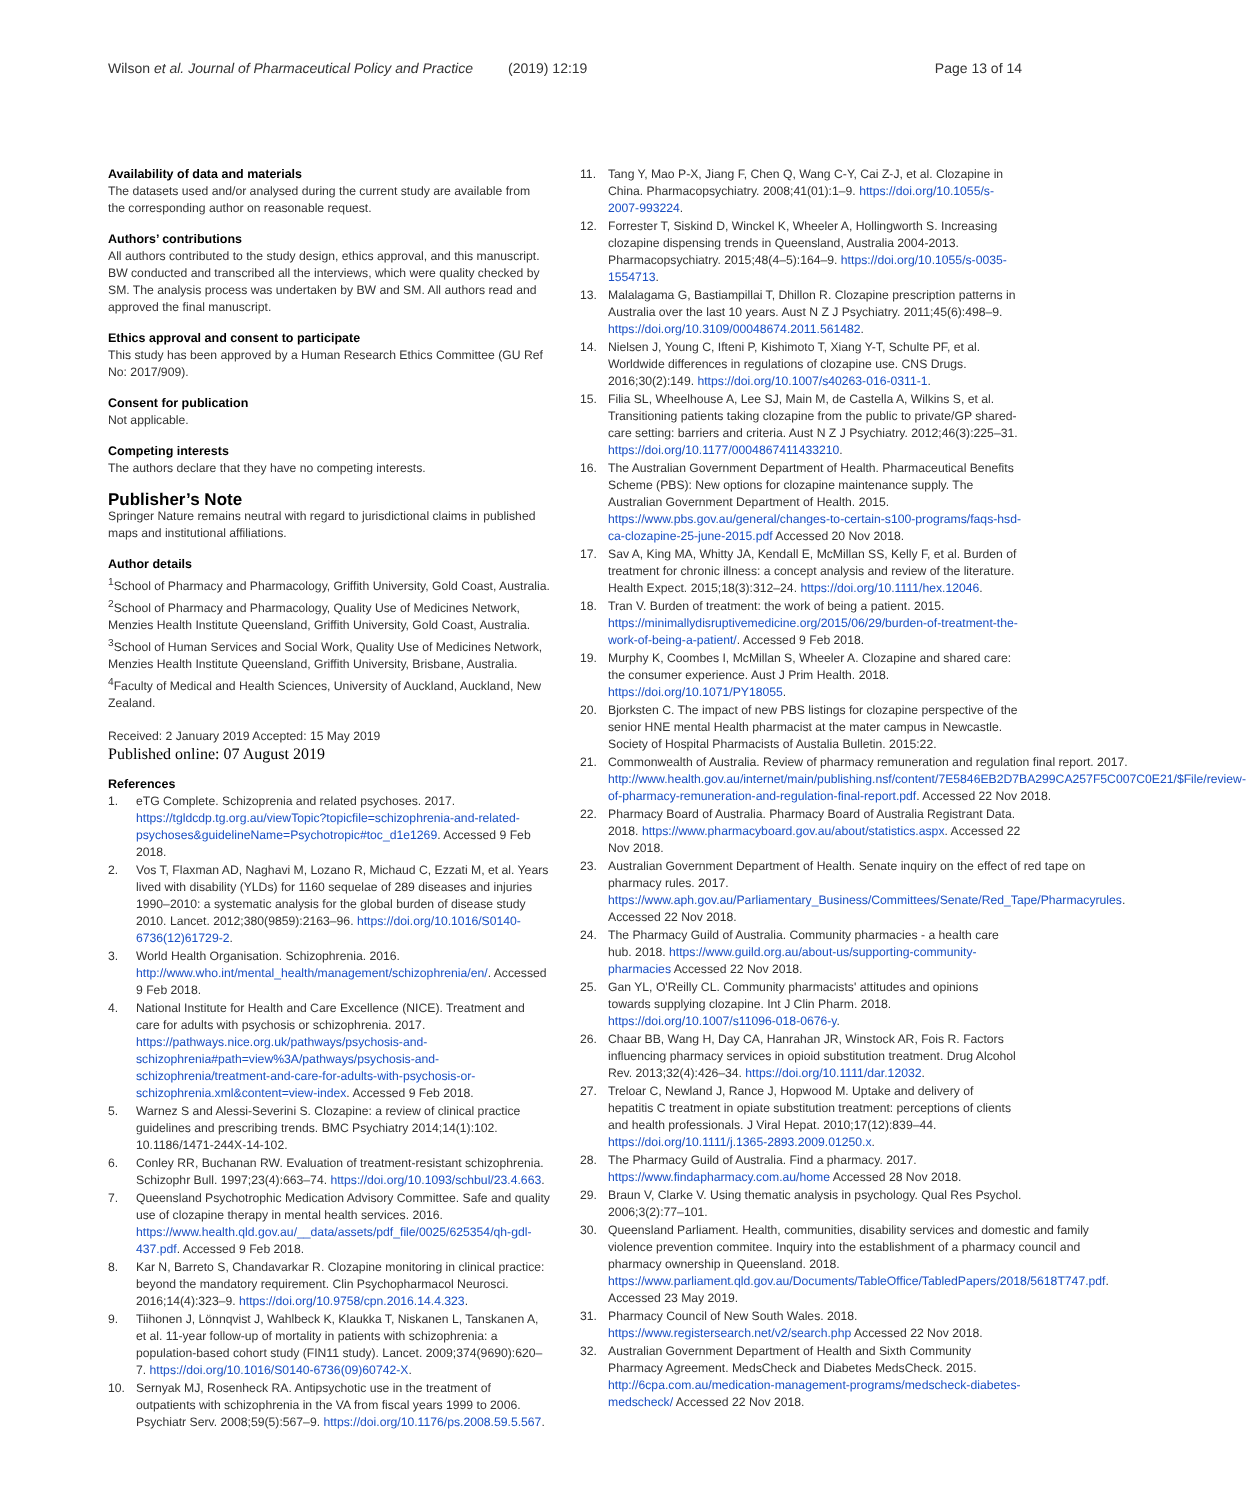Wilson et al. Journal of Pharmaceutical Policy and Practice (2019) 12:19 Page 13 of 14
Availability of data and materials
The datasets used and/or analysed during the current study are available from the corresponding author on reasonable request.
Authors’ contributions
All authors contributed to the study design, ethics approval, and this manuscript. BW conducted and transcribed all the interviews, which were quality checked by SM. The analysis process was undertaken by BW and SM. All authors read and approved the final manuscript.
Ethics approval and consent to participate
This study has been approved by a Human Research Ethics Committee (GU Ref No: 2017/909).
Consent for publication
Not applicable.
Competing interests
The authors declare that they have no competing interests.
Publisher’s Note
Springer Nature remains neutral with regard to jurisdictional claims in published maps and institutional affiliations.
Author details
<sup>1</sup> School of Pharmacy and Pharmacology, Griffith University, Gold Coast, Australia. <sup>2</sup>School of Pharmacy and Pharmacology, Quality Use of Medicines Network, Menzies Health Institute Queensland, Griffith University, Gold Coast, Australia. <sup>3</sup>School of Human Services and Social Work, Quality Use of Medicines Network, Menzies Health Institute Queensland, Griffith University, Brisbane, Australia. <sup>4</sup>Faculty of Medical and Health Sciences, University of Auckland, Auckland, New Zealand.
Received: 2 January 2019 Accepted: 15 May 2019
Published online: 07 August 2019
References
1. eTG Complete. Schizoprenia and related psychoses. 2017. https://tgldcdp.tg.org.au/viewTopic?topicfile=schizophrenia-and-related-psychoses&guidelineName=Psychotropic#toc_d1e1269. Accessed 9 Feb 2018.
2. Vos T, Flaxman AD, Naghavi M, Lozano R, Michaud C, Ezzati M, et al. Years lived with disability (YLDs) for 1160 sequelae of 289 diseases and injuries 1990–2010: a systematic analysis for the global burden of disease study 2010. Lancet. 2012;380(9859):2163–96. https://doi.org/10.1016/S0140-6736(12)61729-2.
3. World Health Organisation. Schizophrenia. 2016. http://www.who.int/mental_health/management/schizophrenia/en/. Accessed 9 Feb 2018.
4. National Institute for Health and Care Excellence (NICE). Treatment and care for adults with psychosis or schizophrenia. 2017. https://pathways.nice.org.uk/pathways/psychosis-and-schizophrenia#path=view%3A/pathways/psychosis-and-schizophrenia/treatment-and-care-for-adults-with-psychosis-or-schizophrenia.xml&content=view-index. Accessed 9 Feb 2018.
5. Warnez S and Alessi-Severini S. Clozapine: a review of clinical practice guidelines and prescribing trends. BMC Psychiatry 2014;14(1):102. 10.1186/1471-244X-14-102.
6. Conley RR, Buchanan RW. Evaluation of treatment-resistant schizophrenia. Schizophr Bull. 1997;23(4):663–74. https://doi.org/10.1093/schbul/23.4.663.
7. Queensland Psychotrophic Medication Advisory Committee. Safe and quality use of clozapine therapy in mental health services. 2016. https://www.health.qld.gov.au/__data/assets/pdf_file/0025/625354/qh-gdl-437.pdf. Accessed 9 Feb 2018.
8. Kar N, Barreto S, Chandavarkar R. Clozapine monitoring in clinical practice: beyond the mandatory requirement. Clin Psychopharmacol Neurosci. 2016;14(4):323–9. https://doi.org/10.9758/cpn.2016.14.4.323.
9. Tiihonen J, Lönnqvist J, Wahlbeck K, Klaukka T, Niskanen L, Tanskanen A, et al. 11-year follow-up of mortality in patients with schizophrenia: a population-based cohort study (FIN11 study). Lancet. 2009;374(9690):620–7. https://doi.org/10.1016/S0140-6736(09)60742-X.
10. Sernyak MJ, Rosenheck RA. Antipsychotic use in the treatment of outpatients with schizophrenia in the VA from fiscal years 1999 to 2006. Psychiatr Serv. 2008;59(5):567–9. https://doi.org/10.1176/ps.2008.59.5.567.
11. Tang Y, Mao P-X, Jiang F, Chen Q, Wang C-Y, Cai Z-J, et al. Clozapine in China. Pharmacopsychiatry. 2008;41(01):1–9. https://doi.org/10.1055/s-2007-993224.
12. Forrester T, Siskind D, Winckel K, Wheeler A, Hollingworth S. Increasing clozapine dispensing trends in Queensland, Australia 2004-2013. Pharmacopsychiatry. 2015;48(4–5):164–9. https://doi.org/10.1055/s-0035-1554713.
13. Malalagama G, Bastiampillai T, Dhillon R. Clozapine prescription patterns in Australia over the last 10 years. Aust N Z J Psychiatry. 2011;45(6):498–9. https://doi.org/10.3109/00048674.2011.561482.
14. Nielsen J, Young C, Ifteni P, Kishimoto T, Xiang Y-T, Schulte PF, et al. Worldwide differences in regulations of clozapine use. CNS Drugs. 2016;30(2):149. https://doi.org/10.1007/s40263-016-0311-1.
15. Filia SL, Wheelhouse A, Lee SJ, Main M, de Castella A, Wilkins S, et al. Transitioning patients taking clozapine from the public to private/GP shared-care setting: barriers and criteria. Aust N Z J Psychiatry. 2012;46(3):225–31. https://doi.org/10.1177/0004867411433210.
16. The Australian Government Department of Health. Pharmaceutical Benefits Scheme (PBS): New options for clozapine maintenance supply. The Australian Government Department of Health. 2015. https://www.pbs.gov.au/general/changes-to-certain-s100-programs/faqs-hsd-ca-clozapine-25-june-2015.pdf Accessed 20 Nov 2018.
17. Sav A, King MA, Whitty JA, Kendall E, McMillan SS, Kelly F, et al. Burden of treatment for chronic illness: a concept analysis and review of the literature. Health Expect. 2015;18(3):312–24. https://doi.org/10.1111/hex.12046.
18. Tran V. Burden of treatment: the work of being a patient. 2015. https://minimallydisruptivemedicine.org/2015/06/29/burden-of-treatment-the-work-of-being-a-patient/. Accessed 9 Feb 2018.
19. Murphy K, Coombes I, McMillan S, Wheeler A. Clozapine and shared care: the consumer experience. Aust J Prim Health. 2018. https://doi.org/10.1071/PY18055.
20. Bjorksten C. The impact of new PBS listings for clozapine perspective of the senior HNE mental Health pharmacist at the mater campus in Newcastle. Society of Hospital Pharmacists of Austalia Bulletin. 2015:22.
21. Commonwealth of Australia. Review of pharmacy remuneration and regulation final report. 2017. http://www.health.gov.au/internet/main/publishing.nsf/content/7E5846EB2D7BA299CA257F5C007C0E21/$File/review-of-pharmacy-remuneration-and-regulation-final-report.pdf. Accessed 22 Nov 2018.
22. Pharmacy Board of Australia. Pharmacy Board of Australia Registrant Data. 2018. https://www.pharmacyboard.gov.au/about/statistics.aspx. Accessed 22 Nov 2018.
23. Australian Government Department of Health. Senate inquiry on the effect of red tape on pharmacy rules. 2017. https://www.aph.gov.au/Parliamentary_Business/Committees/Senate/Red_Tape/Pharmacyrules. Accessed 22 Nov 2018.
24. The Pharmacy Guild of Australia. Community pharmacies - a health care hub. 2018. https://www.guild.org.au/about-us/supporting-community-pharmacies Accessed 22 Nov 2018.
25. Gan YL, O'Reilly CL. Community pharmacists' attitudes and opinions towards supplying clozapine. Int J Clin Pharm. 2018. https://doi.org/10.1007/s11096-018-0676-y.
26. Chaar BB, Wang H, Day CA, Hanrahan JR, Winstock AR, Fois R. Factors influencing pharmacy services in opioid substitution treatment. Drug Alcohol Rev. 2013;32(4):426–34. https://doi.org/10.1111/dar.12032.
27. Treloar C, Newland J, Rance J, Hopwood M. Uptake and delivery of hepatitis C treatment in opiate substitution treatment: perceptions of clients and health professionals. J Viral Hepat. 2010;17(12):839–44. https://doi.org/10.1111/j.1365-2893.2009.01250.x.
28. The Pharmacy Guild of Australia. Find a pharmacy. 2017. https://www.findapharmacy.com.au/home Accessed 28 Nov 2018.
29. Braun V, Clarke V. Using thematic analysis in psychology. Qual Res Psychol. 2006;3(2):77–101.
30. Queensland Parliament. Health, communities, disability services and domestic and family violence prevention commitee. Inquiry into the establishment of a pharmacy council and pharmacy ownership in Queensland. 2018. https://www.parliament.qld.gov.au/Documents/TableOffice/TabledPapers/2018/5618T747.pdf. Accessed 23 May 2019.
31. Pharmacy Council of New South Wales. 2018. https://www.registersearch.net/v2/search.php Accessed 22 Nov 2018.
32. Australian Government Department of Health and Sixth Community Pharmacy Agreement. MedsCheck and Diabetes MedsCheck. 2015. http://6cpa.com.au/medication-management-programs/medscheck-diabetes-medscheck/ Accessed 22 Nov 2018.